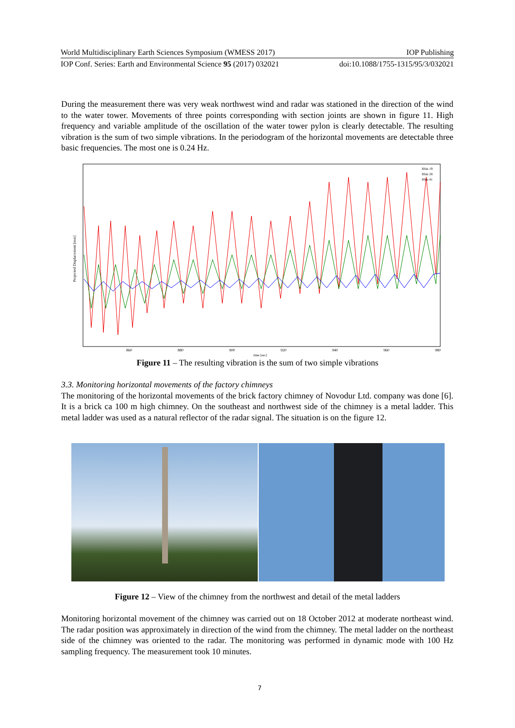World Multidisciplinary Earth Sciences Symposium (WMESS 2017) IOP Publishing
IOP Conf. Series: Earth and Environmental Science 95 (2017) 032021 doi:10.1088/1755-1315/95/3/032021
During the measurement there was very weak northwest wind and radar was stationed in the direction of the wind to the water tower. Movements of three points corresponding with section joints are shown in figure 11. High frequency and variable amplitude of the oscillation of the water tower pylon is clearly detectable. The resulting vibration is the sum of two simple vibrations. In the periodogram of the horizontal movements are detectable three basic frequencies. The most one is 0.24 Hz.
Projected Displacement [mm]
860
880
900
920
940
960
980
time [sec]
Rbin 19
Rbin 28
Rbin 41
Figure 11 – The resulting vibration is the sum of two simple vibrations
3.3. Monitoring horizontal movements of the factory chimneys
The monitoring of the horizontal movements of the brick factory chimney of Novodur Ltd. company was done [6]. It is a brick ca 100 m high chimney. On the southeast and northwest side of the chimney is a metal ladder. This metal ladder was used as a natural reflector of the radar signal. The situation is on the figure 12.
Figure 12 – View of the chimney from the northwest and detail of the metal ladders
Monitoring horizontal movement of the chimney was carried out on 18 October 2012 at moderate northeast wind. The radar position was approximately in direction of the wind from the chimney. The metal ladder on the northeast side of the chimney was oriented to the radar. The monitoring was performed in dynamic mode with 100 Hz sampling frequency. The measurement took 10 minutes.
7